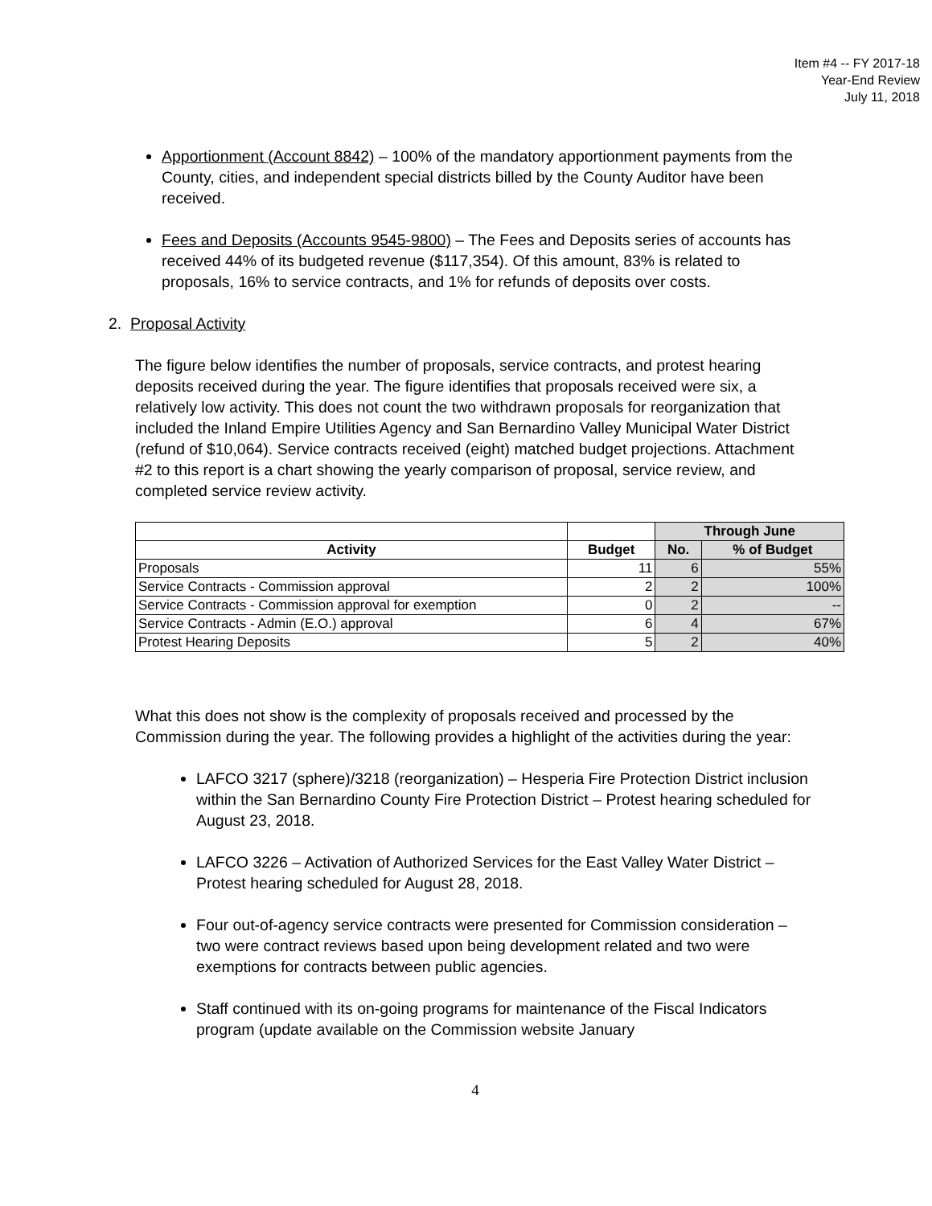Item #4 -- FY 2017-18
Year-End Review
July 11, 2018
Apportionment (Account 8842) – 100% of the mandatory apportionment payments from the County, cities, and independent special districts billed by the County Auditor have been received.
Fees and Deposits (Accounts 9545-9800) – The Fees and Deposits series of accounts has received 44% of its budgeted revenue ($117,354). Of this amount, 83% is related to proposals, 16% to service contracts, and 1% for refunds of deposits over costs.
2. Proposal Activity
The figure below identifies the number of proposals, service contracts, and protest hearing deposits received during the year. The figure identifies that proposals received were six, a relatively low activity. This does not count the two withdrawn proposals for reorganization that included the Inland Empire Utilities Agency and San Bernardino Valley Municipal Water District (refund of $10,064). Service contracts received (eight) matched budget projections. Attachment #2 to this report is a chart showing the yearly comparison of proposal, service review, and completed service review activity.
| | | Through June | |
| --- | --- | --- | --- |
| Activity | Budget | No. | % of Budget |
| Proposals | 11 | 6 | 55% |
| Service Contracts - Commission approval | 2 | 2 | 100% |
| Service Contracts - Commission approval for exemption | 0 | 2 | -- |
| Service Contracts - Admin (E.O.) approval | 6 | 4 | 67% |
| Protest Hearing Deposits | 5 | 2 | 40% |
What this does not show is the complexity of proposals received and processed by the Commission during the year. The following provides a highlight of the activities during the year:
LAFCO 3217 (sphere)/3218 (reorganization) – Hesperia Fire Protection District inclusion within the San Bernardino County Fire Protection District – Protest hearing scheduled for August 23, 2018.
LAFCO 3226 – Activation of Authorized Services for the East Valley Water District – Protest hearing scheduled for August 28, 2018.
Four out-of-agency service contracts were presented for Commission consideration – two were contract reviews based upon being development related and two were exemptions for contracts between public agencies.
Staff continued with its on-going programs for maintenance of the Fiscal Indicators program (update available on the Commission website January
4